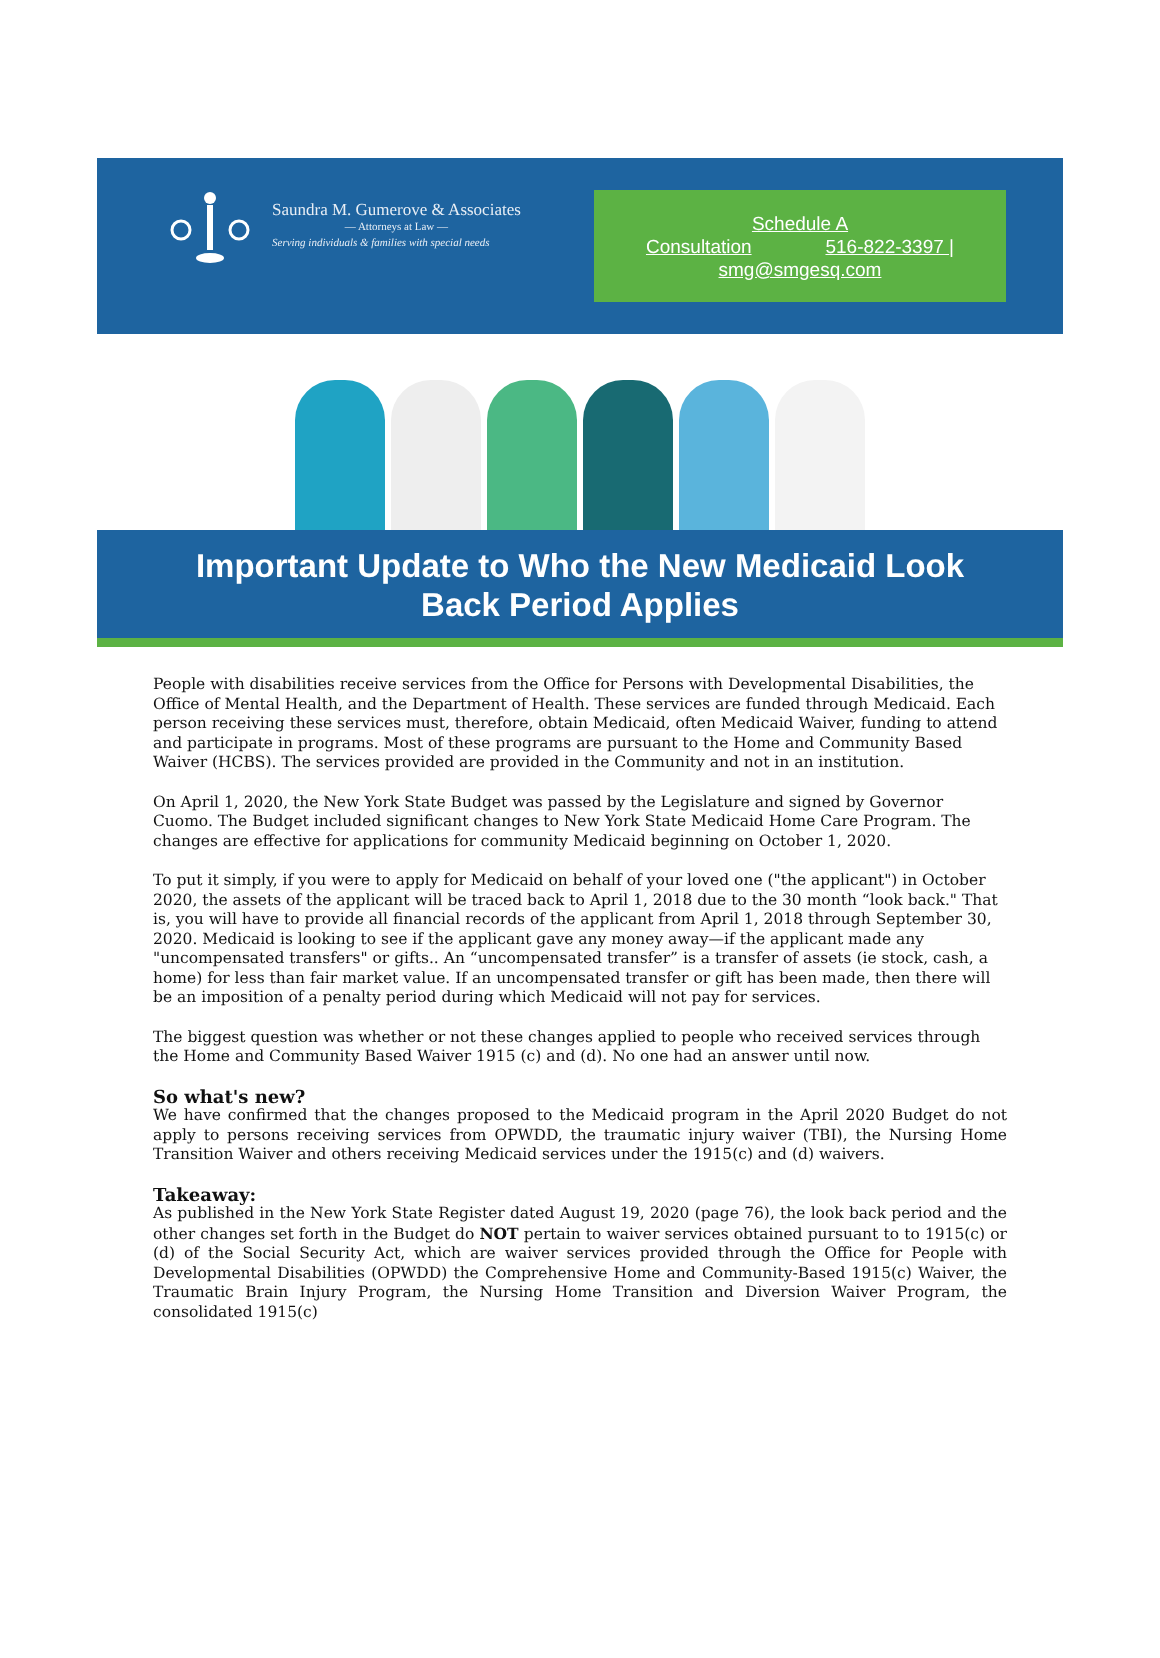Saundra M. Gumerove & Associates
— Attorneys at Law —
Serving individuals & families with special needs
Schedule A
Consultation 516-822-3397 |
smg@smgesq.com
Important Update to Who the New Medicaid Look Back Period Applies
People with disabilities receive services from the Office for Persons with Developmental Disabilities, the Office of Mental Health, and the Department of Health. These services are funded through Medicaid. Each person receiving these services must, therefore, obtain Medicaid, often Medicaid Waiver, funding to attend and participate in programs. Most of these programs are pursuant to the Home and Community Based Waiver (HCBS). The services provided are provided in the Community and not in an institution.
On April 1, 2020, the New York State Budget was passed by the Legislature and signed by Governor Cuomo. The Budget included significant changes to New York State Medicaid Home Care Program. The changes are effective for applications for community Medicaid beginning on October 1, 2020.
To put it simply, if you were to apply for Medicaid on behalf of your loved one ("the applicant") in October 2020, the assets of the applicant will be traced back to April 1, 2018 due to the 30 month “look back." That is, you will have to provide all financial records of the applicant from April 1, 2018 through September 30, 2020. Medicaid is looking to see if the applicant gave any money away—if the applicant made any "uncompensated transfers" or gifts.. An “uncompensated transfer” is a transfer of assets (ie stock, cash, a home) for less than fair market value. If an uncompensated transfer or gift has been made, then there will be an imposition of a penalty period during which Medicaid will not pay for services.
The biggest question was whether or not these changes applied to people who received services through the Home and Community Based Waiver 1915 (c) and (d). No one had an answer until now.
So what's new?
We have confirmed that the changes proposed to the Medicaid program in the April 2020 Budget do not apply to persons receiving services from OPWDD, the traumatic injury waiver (TBI), the Nursing Home Transition Waiver and others receiving Medicaid services under the 1915(c) and (d) waivers.
Takeaway:
As published in the New York State Register dated August 19, 2020 (page 76), the look back period and the other changes set forth in the Budget do NOT pertain to waiver services obtained pursuant to to 1915(c) or (d) of the Social Security Act, which are waiver services provided through the Office for People with Developmental Disabilities (OPWDD) the Comprehensive Home and Community-Based 1915(c) Waiver, the Traumatic Brain Injury Program, the Nursing Home Transition and Diversion Waiver Program, the consolidated 1915(c)